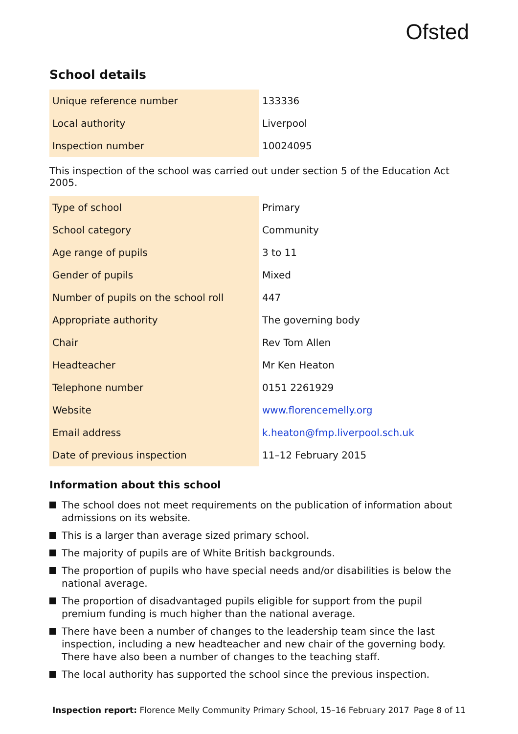Ofsted
School details
| Unique reference number | 133336 |
| Local authority | Liverpool |
| Inspection number | 10024095 |
This inspection of the school was carried out under section 5 of the Education Act 2005.
| Type of school | Primary |
| School category | Community |
| Age range of pupils | 3 to 11 |
| Gender of pupils | Mixed |
| Number of pupils on the school roll | 447 |
| Appropriate authority | The governing body |
| Chair | Rev Tom Allen |
| Headteacher | Mr Ken Heaton |
| Telephone number | 0151 2261929 |
| Website | www.florencemelly.org |
| Email address | k.heaton@fmp.liverpool.sch.uk |
| Date of previous inspection | 11–12 February 2015 |
Information about this school
The school does not meet requirements on the publication of information about admissions on its website.
This is a larger than average sized primary school.
The majority of pupils are of White British backgrounds.
The proportion of pupils who have special needs and/or disabilities is below the national average.
The proportion of disadvantaged pupils eligible for support from the pupil premium funding is much higher than the national average.
There have been a number of changes to the leadership team since the last inspection, including a new headteacher and new chair of the governing body. There have also been a number of changes to the teaching staff.
The local authority has supported the school since the previous inspection.
Inspection report: Florence Melly Community Primary School, 15–16 February 2017
Page 8 of 11